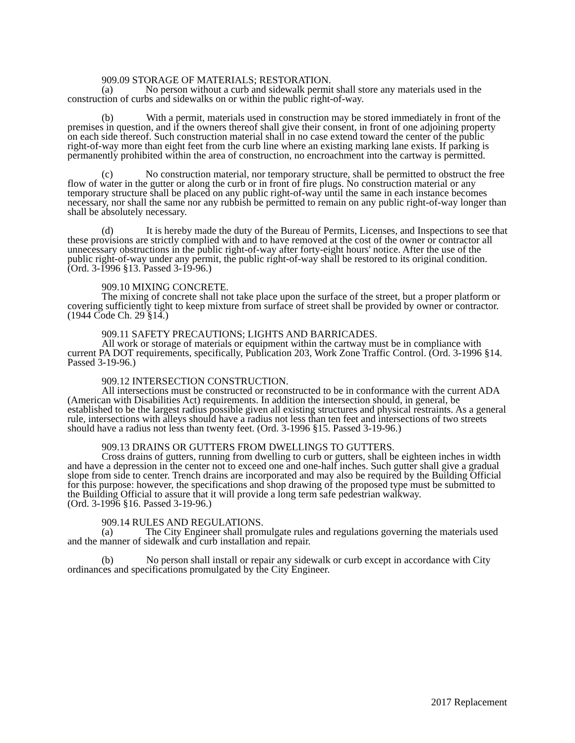909.09 STORAGE OF MATERIALS; RESTORATION.
(a) No person without a curb and sidewalk permit shall store any materials used in the construction of curbs and sidewalks on or within the public right-of-way.
(b) With a permit, materials used in construction may be stored immediately in front of the premises in question, and if the owners thereof shall give their consent, in front of one adjoining property on each side thereof. Such construction material shall in no case extend toward the center of the public right-of-way more than eight feet from the curb line where an existing marking lane exists. If parking is permanently prohibited within the area of construction, no encroachment into the cartway is permitted.
(c) No construction material, nor temporary structure, shall be permitted to obstruct the free flow of water in the gutter or along the curb or in front of fire plugs. No construction material or any temporary structure shall be placed on any public right-of-way until the same in each instance becomes necessary, nor shall the same nor any rubbish be permitted to remain on any public right-of-way longer than shall be absolutely necessary.
(d) It is hereby made the duty of the Bureau of Permits, Licenses, and Inspections to see that these provisions are strictly complied with and to have removed at the cost of the owner or contractor all unnecessary obstructions in the public right-of-way after forty-eight hours' notice. After the use of the public right-of-way under any permit, the public right-of-way shall be restored to its original condition.
(Ord. 3-1996 §13. Passed 3-19-96.)
909.10 MIXING CONCRETE.
The mixing of concrete shall not take place upon the surface of the street, but a proper platform or covering sufficiently tight to keep mixture from surface of street shall be provided by owner or contractor. (1944 Code Ch. 29 §14.)
909.11 SAFETY PRECAUTIONS; LIGHTS AND BARRICADES.
All work or storage of materials or equipment within the cartway must be in compliance with current PA DOT requirements, specifically, Publication 203, Work Zone Traffic Control. (Ord. 3-1996 §14. Passed 3-19-96.)
909.12 INTERSECTION CONSTRUCTION.
All intersections must be constructed or reconstructed to be in conformance with the current ADA (American with Disabilities Act) requirements. In addition the intersection should, in general, be established to be the largest radius possible given all existing structures and physical restraints. As a general rule, intersections with alleys should have a radius not less than ten feet and intersections of two streets should have a radius not less than twenty feet. (Ord. 3-1996 §15. Passed 3-19-96.)
909.13 DRAINS OR GUTTERS FROM DWELLINGS TO GUTTERS.
Cross drains of gutters, running from dwelling to curb or gutters, shall be eighteen inches in width and have a depression in the center not to exceed one and one-half inches. Such gutter shall give a gradual slope from side to center. Trench drains are incorporated and may also be required by the Building Official for this purpose: however, the specifications and shop drawing of the proposed type must be submitted to the Building Official to assure that it will provide a long term safe pedestrian walkway.
(Ord. 3-1996 §16. Passed 3-19-96.)
909.14 RULES AND REGULATIONS.
(a) The City Engineer shall promulgate rules and regulations governing the materials used and the manner of sidewalk and curb installation and repair.
(b) No person shall install or repair any sidewalk or curb except in accordance with City ordinances and specifications promulgated by the City Engineer.
2017 Replacement